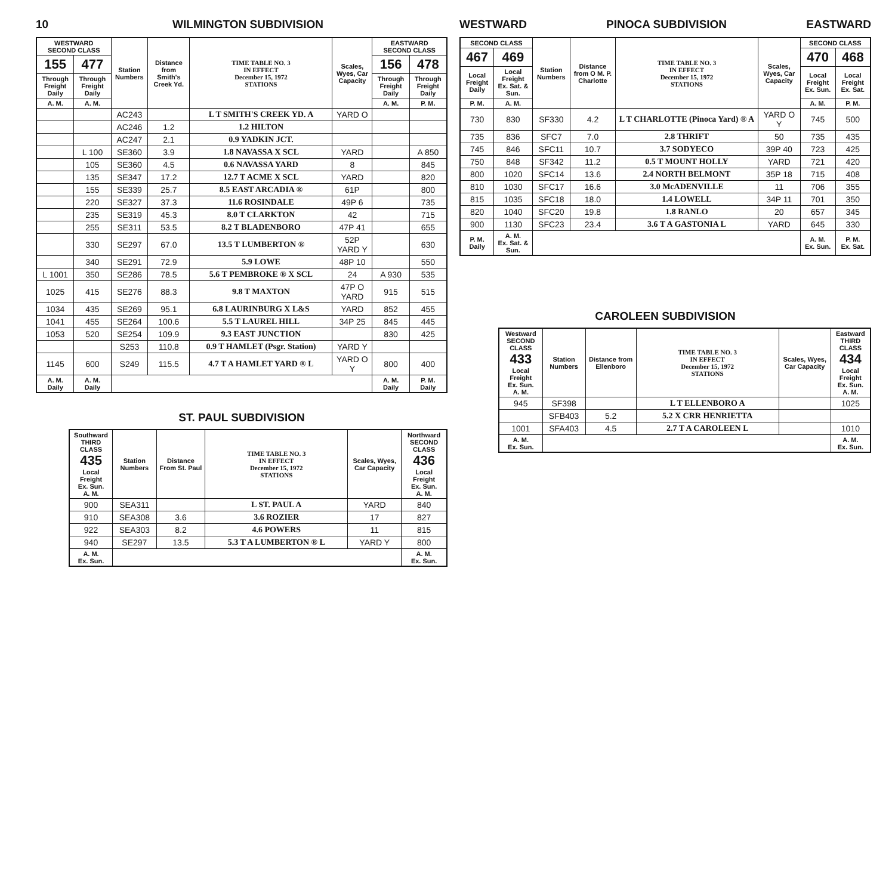10 WILMINGTON SUBDIVISION
| WESTWARD SECOND CLASS | | Station Numbers | Distance from Smith's Creek Yd. | TIME TABLE NO. 3 IN EFFECT December 15, 1972 STATIONS | Scales, Wyes, Car Capacity | EASTWARD SECOND CLASS | |
| --- | --- | --- | --- | --- | --- | --- | --- |
| 155 | 477 | | | | | 156 | 478 |
| Through Freight Daily | Through Freight Daily | | | | | Through Freight Daily | Through Freight Daily |
| A. M. | A. M. | | | | | A. M. | P. M. |
| | | AC243 | | L T SMITH'S CREEK YD. A | YARD O | | |
| | | AC246 | 1.2 | 1.2 HILTON | | | |
| | | AC247 | 2.1 | 0.9 YADKIN JCT. | | | |
| | L 100 | SE360 | 3.9 | 1.8 NAVASSA X SCL | YARD | | A 850 |
| | 105 | SE360 | 4.5 | 0.6 NAVASSA YARD | 8 | | 845 |
| | 135 | SE347 | 17.2 | 12.7 T ACME X SCL | YARD | | 820 |
| | 155 | SE339 | 25.7 | 8.5 EAST ARCADIA ® | 61P | | 800 |
| | 220 | SE327 | 37.3 | 11.6 ROSINDALE | 49P 6 | | 735 |
| | 235 | SE319 | 45.3 | 8.0 T CLARKTON | 42 | | 715 |
| | 255 | SE311 | 53.5 | 8.2 T BLADENBORO | 47P 41 | | 655 |
| | 330 | SE297 | 67.0 | 13.5 T LUMBERTON ® | 52P YARD Y | | 630 |
| | 340 | SE291 | 72.9 | 5.9 LOWE | 48P 10 | | 550 |
| L 1001 | 350 | SE286 | 78.5 | 5.6 T PEMBROKE ® X SCL | 24 | A 930 | 535 |
| 1025 | 415 | SE276 | 88.3 | 9.8 T MAXTON | 47P O YARD | 915 | 515 |
| 1034 | 435 | SE269 | 95.1 | 6.8 LAURINBURG X L&S | YARD | 852 | 455 |
| 1041 | 455 | SE264 | 100.6 | 5.5 T LAUREL HILL | 34P 25 | 845 | 445 |
| 1053 | 520 | SE254 | 109.9 | 9.3 EAST JUNCTION | | 830 | 425 |
| | | S253 | 110.8 | 0.9 T HAMLET (Psgr. Station) | YARD Y | | |
| 1145 | 600 | S249 | 115.5 | 4.7 T A HAMLET YARD ® L | YARD O Y | 800 | 400 |
| A. M. Daily | A. M. Daily | | | | | A. M. Daily | P. M. Daily |
ST. PAUL SUBDIVISION
| Southward THIRD CLASS 435 Local Freight Ex. Sun. A. M. | Station Numbers | Distance From St. Paul | TIME TABLE NO. 3 IN EFFECT December 15, 1972 STATIONS | Scales, Wyes, Car Capacity | Northward SECOND CLASS 436 Local Freight Ex. Sun. A. M. |
| --- | --- | --- | --- | --- | --- |
| 900 | SEA311 | | L ST. PAUL A | YARD | 840 |
| 910 | SEA308 | 3.6 | 3.6 ROZIER | 17 | 827 |
| 922 | SEA303 | 8.2 | 4.6 POWERS | 11 | 815 |
| 940 | SE297 | 13.5 | 5.3 T A LUMBERTON ® L | YARD Y | 800 |
| A. M. Ex. Sun. | | | | | A. M. Ex. Sun. |
WESTWARD PINOCA SUBDIVISION EASTWARD
| SECOND CLASS | | Station Numbers | Distance from O M. P. Charlotte | TIME TABLE NO. 3 IN EFFECT December 15, 1972 STATIONS | Scales, Wyes, Car Capacity | SECOND CLASS | |
| --- | --- | --- | --- | --- | --- | --- | --- |
| 467 | 469 | | | | | 470 | 468 |
| Local Freight Daily | Local Freight Ex. Sat. & Sun. | | | | | Local Freight Ex. Sun. | Local Freight Ex. Sat. |
| P. M. | A. M. | | | | | A. M. | P. M. |
| 730 | 830 | SF330 | 4.2 | L T CHARLOTTE (Pinoca Yard) ® A | YARD O Y | 745 | 500 |
| 735 | 836 | SFC7 | 7.0 | 2.8 THRIFT | 50 | 735 | 435 |
| 745 | 846 | SFC11 | 10.7 | 3.7 SODYECO | 39P 40 | 723 | 425 |
| 750 | 848 | SF342 | 11.2 | 0.5 T MOUNT HOLLY | YARD | 721 | 420 |
| 800 | 1020 | SFC14 | 13.6 | 2.4 NORTH BELMONT | 35P 18 | 715 | 408 |
| 810 | 1030 | SFC17 | 16.6 | 3.0 McADENVILLE | 11 | 706 | 355 |
| 815 | 1035 | SFC18 | 18.0 | 1.4 LOWELL | 34P 11 | 701 | 350 |
| 820 | 1040 | SFC20 | 19.8 | 1.8 RANLO | 20 | 657 | 345 |
| 900 | 1130 | SFC23 | 23.4 | 3.6 T A GASTONIA L | YARD | 645 | 330 |
| P. M. Daily | A. M. Ex. Sat. & Sun. | | | | | A. M. Ex. Sun. | P. M. Ex. Sat. |
CAROLEEN SUBDIVISION
| Westward SECOND CLASS 433 Local Freight Ex. Sun. A. M. | Station Numbers | Distance from Ellenboro | TIME TABLE NO. 3 IN EFFECT December 15, 1972 STATIONS | Scales, Wyes, Car Capacity | Eastward THIRD CLASS 434 Local Freight Ex. Sun. A. M. |
| --- | --- | --- | --- | --- | --- |
| 945 | SF398 | | L T ELLENBORO A | | 1025 |
| | SFB403 | 5.2 | 5.2 X CRR HENRIETTA | | |
| 1001 | SFA403 | 4.5 | 2.7 T A CAROLEEN L | | 1010 |
| A. M. Ex. Sun. | | | | | A. M. Ex. Sun. |